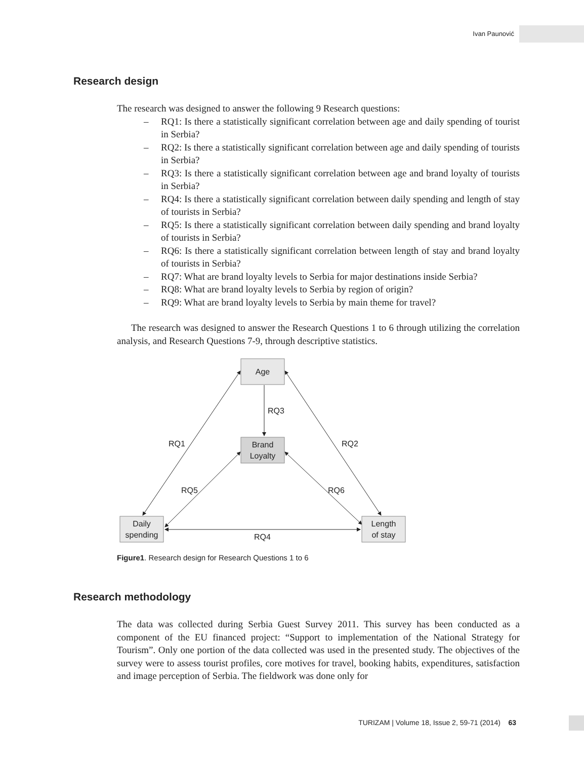Ivan Paunović
Research design
The research was designed to answer the following 9 Research questions:
– RQ1: Is there a statistically significant correlation between age and daily spending of tourist in Serbia?
– RQ2: Is there a statistically significant correlation between age and daily spending of tourists in Serbia?
– RQ3: Is there a statistically significant correlation between age and brand loyalty of tourists in Serbia?
– RQ4: Is there a statistically significant correlation between daily spending and length of stay of tourists in Serbia?
– RQ5: Is there a statistically significant correlation between daily spending and brand loyalty of tourists in Serbia?
– RQ6: Is there a statistically significant correlation between length of stay and brand loyalty of tourists in Serbia?
– RQ7: What are brand loyalty levels to Serbia for major destinations inside Serbia?
– RQ8: What are brand loyalty levels to Serbia by region of origin?
– RQ9: What are brand loyalty levels to Serbia by main theme for travel?
The research was designed to answer the Research Questions 1 to 6 through utilizing the correlation analysis, and Research Questions 7-9, through descriptive statistics.
Age
Brand
Loyalty
Daily
spending
Length
of stay
RQ3
RQ1
RQ2
RQ5
RQ6
RQ4
Figure1. Research design for Research Questions 1 to 6
Research methodology
The data was collected during Serbia Guest Survey 2011. This survey has been conducted as a component of the EU financed project: “Support to implementation of the National Strategy for Tourism”. Only one portion of the data collected was used in the presented study. The objectives of the survey were to assess tourist profiles, core motives for travel, booking habits, expenditures, satisfaction and image perception of Serbia. The fieldwork was done only for
TURIZAM | Volume 18, Issue 2, 59-71 (2014) 63